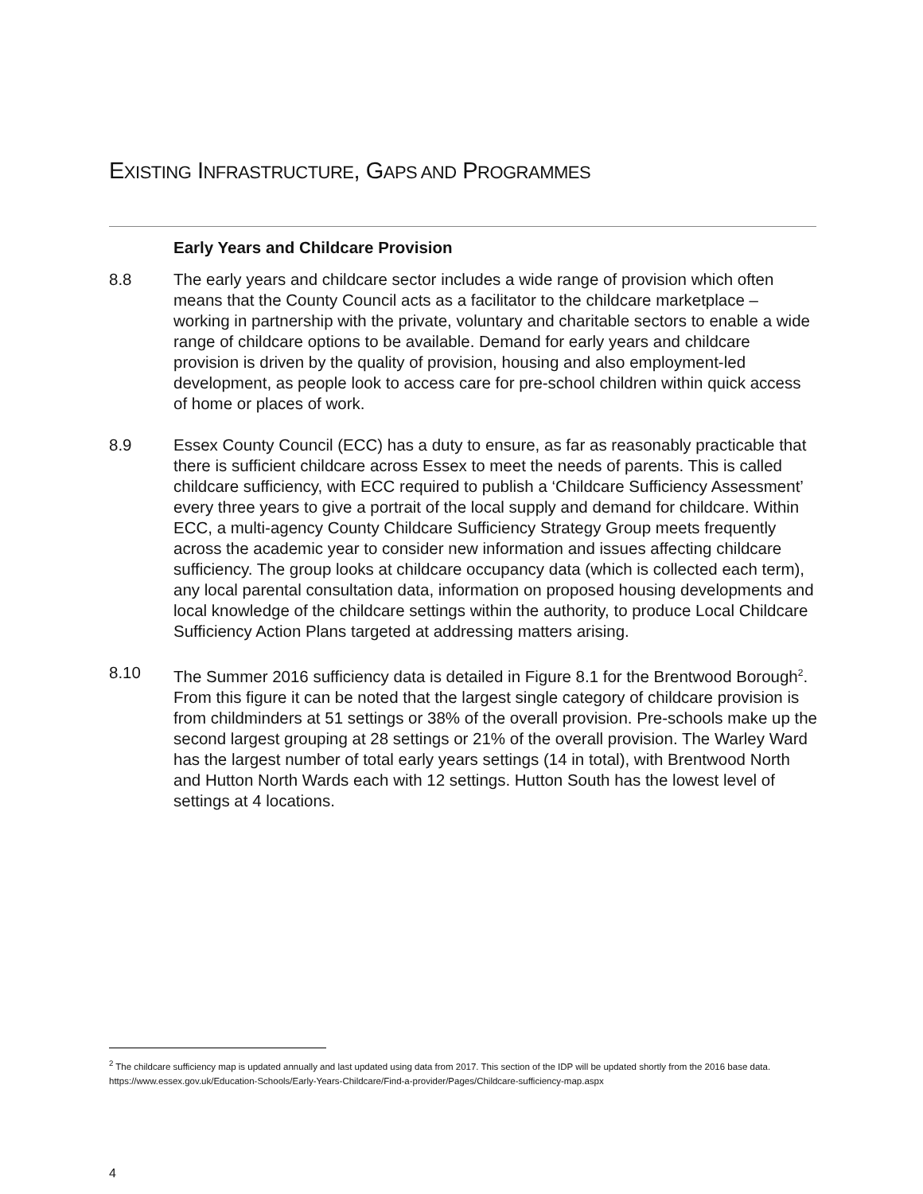EXISTING INFRASTRUCTURE, GAPS AND PROGRAMMES
Early Years and Childcare Provision
8.8 The early years and childcare sector includes a wide range of provision which often means that the County Council acts as a facilitator to the childcare marketplace – working in partnership with the private, voluntary and charitable sectors to enable a wide range of childcare options to be available. Demand for early years and childcare provision is driven by the quality of provision, housing and also employment-led development, as people look to access care for pre-school children within quick access of home or places of work.
8.9 Essex County Council (ECC) has a duty to ensure, as far as reasonably practicable that there is sufficient childcare across Essex to meet the needs of parents. This is called childcare sufficiency, with ECC required to publish a ‘Childcare Sufficiency Assessment’ every three years to give a portrait of the local supply and demand for childcare. Within ECC, a multi-agency County Childcare Sufficiency Strategy Group meets frequently across the academic year to consider new information and issues affecting childcare sufficiency. The group looks at childcare occupancy data (which is collected each term), any local parental consultation data, information on proposed housing developments and local knowledge of the childcare settings within the authority, to produce Local Childcare Sufficiency Action Plans targeted at addressing matters arising.
8.10 The Summer 2016 sufficiency data is detailed in Figure 8.1 for the Brentwood Borough<sup>2</sup>. From this figure it can be noted that the largest single category of childcare provision is from childminders at 51 settings or 38% of the overall provision. Pre-schools make up the second largest grouping at 28 settings or 21% of the overall provision. The Warley Ward has the largest number of total early years settings (14 in total), with Brentwood North and Hutton North Wards each with 12 settings. Hutton South has the lowest level of settings at 4 locations.
<sup>2</sup> The childcare sufficiency map is updated annually and last updated using data from 2017. This section of the IDP will be updated shortly from the 2016 base data. https://www.essex.gov.uk/Education-Schools/Early-Years-Childcare/Find-a-provider/Pages/Childcare-sufficiency-map.aspx
4